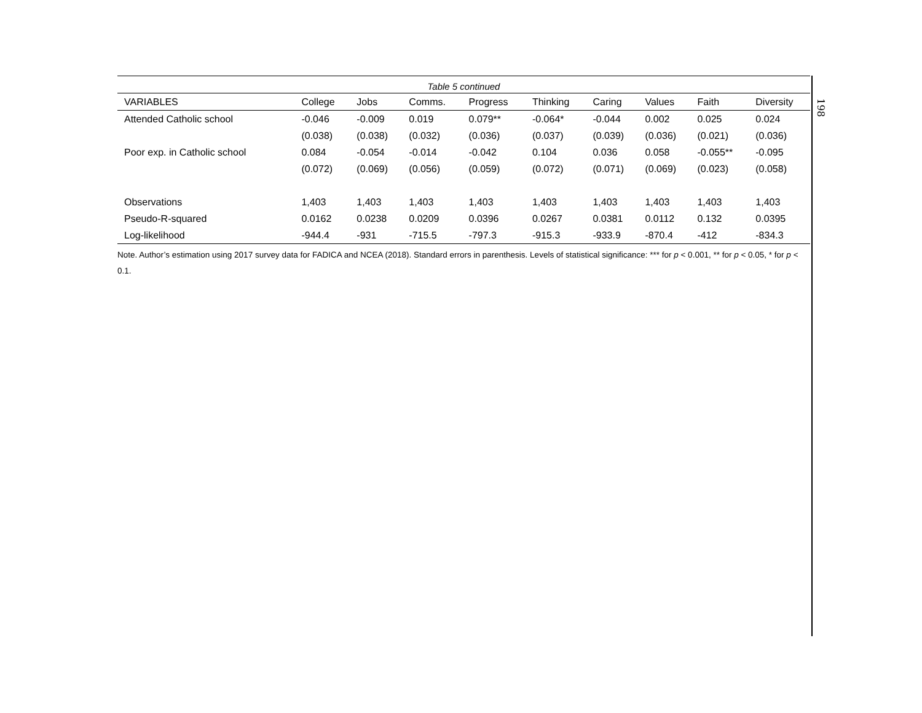198
Table 5 continued
| VARIABLES | College | Jobs | Comms. | Progress | Thinking | Caring | Values | Faith | Diversity |
| --- | --- | --- | --- | --- | --- | --- | --- | --- | --- |
| Attended Catholic school | -0.046 | -0.009 | 0.019 | 0.079** | -0.064* | -0.044 | 0.002 | 0.025 | 0.024 |
| | (0.038) | (0.038) | (0.032) | (0.036) | (0.037) | (0.039) | (0.036) | (0.021) | (0.036) |
| Poor exp. in Catholic school | 0.084 | -0.054 | -0.014 | -0.042 | 0.104 | 0.036 | 0.058 | -0.055** | -0.095 |
| | (0.072) | (0.069) | (0.056) | (0.059) | (0.072) | (0.071) | (0.069) | (0.023) | (0.058) |
| Observations | 1,403 | 1,403 | 1,403 | 1,403 | 1,403 | 1,403 | 1,403 | 1,403 | 1,403 |
| Pseudo-R-squared | 0.0162 | 0.0238 | 0.0209 | 0.0396 | 0.0267 | 0.0381 | 0.0112 | 0.132 | 0.0395 |
| Log-likelihood | -944.4 | -931 | -715.5 | -797.3 | -915.3 | -933.9 | -870.4 | -412 | -834.3 |
Note. Author’s estimation using 2017 survey data for FADICA and NCEA (2018). Standard errors in parenthesis. Levels of statistical significance: *** for p < 0.001, ** for p < 0.05, * for p < 0.1.